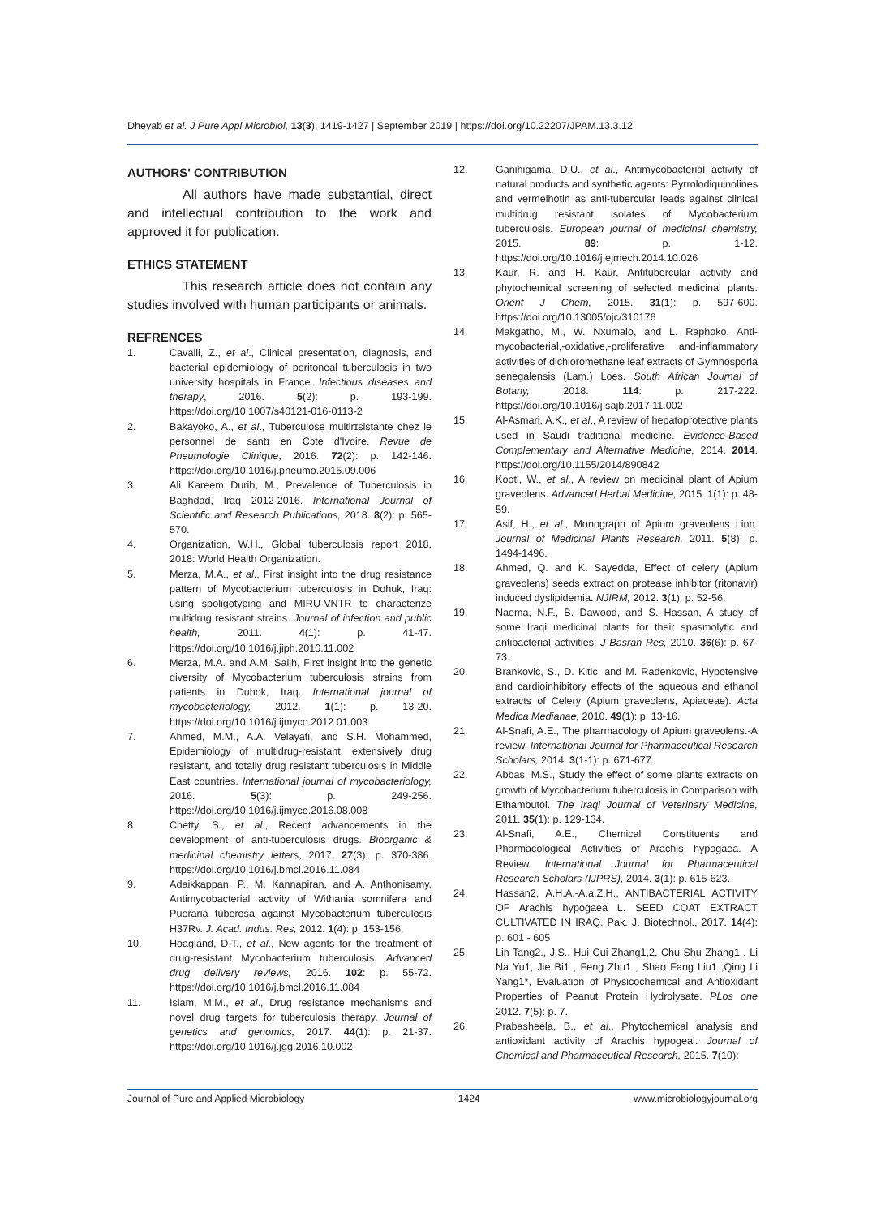Dheyab et al. J Pure Appl Microbiol, 13(3), 1419-1427 | September 2019 | https://doi.org/10.22207/JPAM.13.3.12
AUTHORS' CONTRIBUTION
All authors have made substantial, direct and intellectual contribution to the work and approved it for publication.
ETHICS STATEMENT
This research article does not contain any studies involved with human participants or animals.
REFRENCES
1. Cavalli, Z., et al., Clinical presentation, diagnosis, and bacterial epidemiology of peritoneal tuberculosis in two university hospitals in France. Infectious diseases and therapy, 2016. 5(2): p. 193-199. https://doi.org/10.1007/s40121-016-0113-2
2. Bakayoko, A., et al., Tuberculose multirɪsistante chez le personnel de santɪ en Cɔte d'Ivoire. Revue de Pneumologie Clinique, 2016. 72(2): p. 142-146. https://doi.org/10.1016/j.pneumo.2015.09.006
3. Ali Kareem Durib, M., Prevalence of Tuberculosis in Baghdad, Iraq 2012-2016. International Journal of Scientific and Research Publications, 2018. 8(2): p. 565-570.
4. Organization, W.H., Global tuberculosis report 2018. 2018: World Health Organization.
5. Merza, M.A., et al., First insight into the drug resistance pattern of Mycobacterium tuberculosis in Dohuk, Iraq: using spoligotyping and MIRU-VNTR to characterize multidrug resistant strains. Journal of infection and public health, 2011. 4(1): p. 41-47. https://doi.org/10.1016/j.jiph.2010.11.002
6. Merza, M.A. and A.M. Salih, First insight into the genetic diversity of Mycobacterium tuberculosis strains from patients in Duhok, Iraq. International journal of mycobacteriology, 2012. 1(1): p. 13-20. https://doi.org/10.1016/j.ijmyco.2012.01.003
7. Ahmed, M.M., A.A. Velayati, and S.H. Mohammed, Epidemiology of multidrug-resistant, extensively drug resistant, and totally drug resistant tuberculosis in Middle East countries. International journal of mycobacteriology, 2016. 5(3): p. 249-256. https://doi.org/10.1016/j.ijmyco.2016.08.008
8. Chetty, S., et al., Recent advancements in the development of anti-tuberculosis drugs. Bioorganic & medicinal chemistry letters, 2017. 27(3): p. 370-386. https://doi.org/10.1016/j.bmcl.2016.11.084
9. Adaikkappan, P., M. Kannapiran, and A. Anthonisamy, Antimycobacterial activity of Withania somnifera and Pueraria tuberosa against Mycobacterium tuberculosis H37Rv. J. Acad. Indus. Res, 2012. 1(4): p. 153-156.
10. Hoagland, D.T., et al., New agents for the treatment of drug-resistant Mycobacterium tuberculosis. Advanced drug delivery reviews, 2016. 102: p. 55-72. https://doi.org/10.1016/j.bmcl.2016.11.084
11. Islam, M.M., et al., Drug resistance mechanisms and novel drug targets for tuberculosis therapy. Journal of genetics and genomics, 2017. 44(1): p. 21-37. https://doi.org/10.1016/j.jgg.2016.10.002
12. Ganihigama, D.U., et al., Antimycobacterial activity of natural products and synthetic agents: Pyrrolodiquinolines and vermelhotin as anti-tubercular leads against clinical multidrug resistant isolates of Mycobacterium tuberculosis. European journal of medicinal chemistry, 2015. 89: p. 1-12. https://doi.org/10.1016/j.ejmech.2014.10.026
13. Kaur, R. and H. Kaur, Antitubercular activity and phytochemical screening of selected medicinal plants. Orient J Chem, 2015. 31(1): p. 597-600. https://doi.org/10.13005/ojc/310176
14. Makgatho, M., W. Nxumalo, and L. Raphoko, Anti-mycobacterial,-oxidative,-proliferative and-inflammatory activities of dichloromethane leaf extracts of Gymnosporia senegalensis (Lam.) Loes. South African Journal of Botany, 2018. 114: p. 217-222. https://doi.org/10.1016/j.sajb.2017.11.002
15. Al-Asmari, A.K., et al., A review of hepatoprotective plants used in Saudi traditional medicine. Evidence-Based Complementary and Alternative Medicine, 2014. 2014. https://doi.org/10.1155/2014/890842
16. Kooti, W., et al., A review on medicinal plant of Apium graveolens. Advanced Herbal Medicine, 2015. 1(1): p. 48-59.
17. Asif, H., et al., Monograph of Apium graveolens Linn. Journal of Medicinal Plants Research, 2011. 5(8): p. 1494-1496.
18. Ahmed, Q. and K. Sayedda, Effect of celery (Apium graveolens) seeds extract on protease inhibitor (ritonavir) induced dyslipidemia. NJIRM, 2012. 3(1): p. 52-56.
19. Naema, N.F., B. Dawood, and S. Hassan, A study of some Iraqi medicinal plants for their spasmolytic and antibacterial activities. J Basrah Res, 2010. 36(6): p. 67-73.
20. Brankovic, S., D. Kitic, and M. Radenkovic, Hypotensive and cardioinhibitory effects of the aqueous and ethanol extracts of Celery (Apium graveolens, Apiaceae). Acta Medica Medianae, 2010. 49(1): p. 13-16.
21. Al-Snafi, A.E., The pharmacology of Apium graveolens.-A review. International Journal for Pharmaceutical Research Scholars, 2014. 3(1-1): p. 671-677.
22. Abbas, M.S., Study the effect of some plants extracts on growth of Mycobacterium tuberculosis in Comparison with Ethambutol. The Iraqi Journal of Veterinary Medicine, 2011. 35(1): p. 129-134.
23. Al-Snafi, A.E., Chemical Constituents and Pharmacological Activities of Arachis hypogaea. A Review. International Journal for Pharmaceutical Research Scholars (IJPRS), 2014. 3(1): p. 615-623.
24. Hassan2, A.H.A.-A.a.Z.H., ANTIBACTERIAL ACTIVITY OF Arachis hypogaea L. SEED COAT EXTRACT CULTIVATED IN IRAQ. Pak. J. Biotechnol., 2017. 14(4): p. 601 - 605
25. Lin Tang2., J.S., Hui Cui Zhang1,2, Chu Shu Zhang1 , Li Na Yu1, Jie Bi1 , Feng Zhu1 , Shao Fang Liu1 ,Qing Li Yang1*, Evaluation of Physicochemical and Antioxidant Properties of Peanut Protein Hydrolysate. PLos one 2012. 7(5): p. 7.
26. Prabasheela, B., et al., Phytochemical analysis and antioxidant activity of Arachis hypogeal. Journal of Chemical and Pharmaceutical Research, 2015. 7(10):
Journal of Pure and Applied Microbiology 1424 www.microbiologyjournal.org